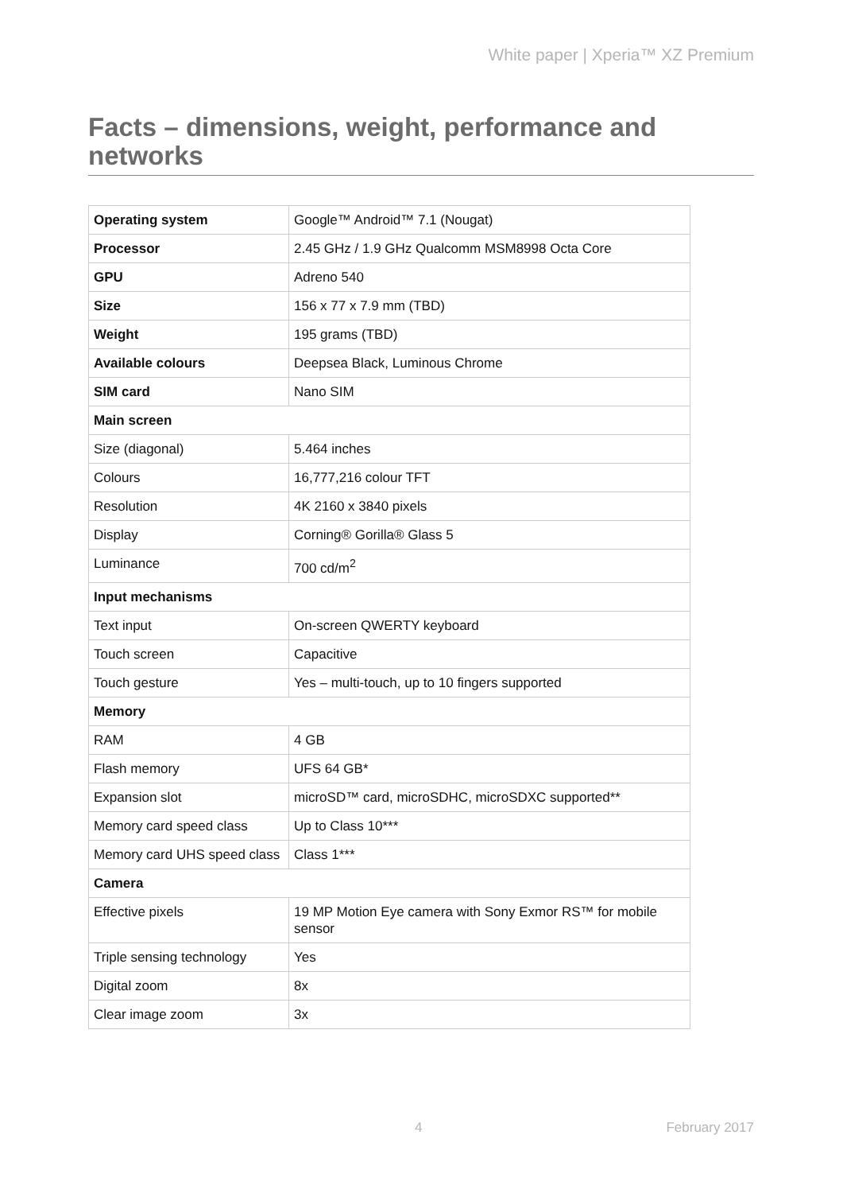White paper | Xperia™ XZ Premium
Facts – dimensions, weight, performance and networks
| Operating system | Google™ Android™ 7.1 (Nougat) |
| Processor | 2.45 GHz / 1.9 GHz Qualcomm MSM8998 Octa Core |
| GPU | Adreno 540 |
| Size | 156 x 77 x 7.9 mm (TBD) |
| Weight | 195 grams (TBD) |
| Available colours | Deepsea Black, Luminous Chrome |
| SIM card | Nano SIM |
| Main screen | |
| Size (diagonal) | 5.464 inches |
| Colours | 16,777,216 colour TFT |
| Resolution | 4K 2160 x 3840 pixels |
| Display | Corning® Gorilla® Glass 5 |
| Luminance | 700 cd/m<sup>2</sup> |
| Input mechanisms | |
| Text input | On-screen QWERTY keyboard |
| Touch screen | Capacitive |
| Touch gesture | Yes – multi-touch, up to 10 fingers supported |
| Memory | |
| RAM | 4 GB |
| Flash memory | UFS 64 GB* |
| Expansion slot | microSD™ card, microSDHC, microSDXC supported** |
| Memory card speed class | Up to Class 10*** |
| Memory card UHS speed class | Class 1*** |
| Camera | |
| Effective pixels | 19 MP Motion Eye camera with Sony Exmor RS™ for mobile sensor |
| Triple sensing technology | Yes |
| Digital zoom | 8x |
| Clear image zoom | 3x |
4 February 2017